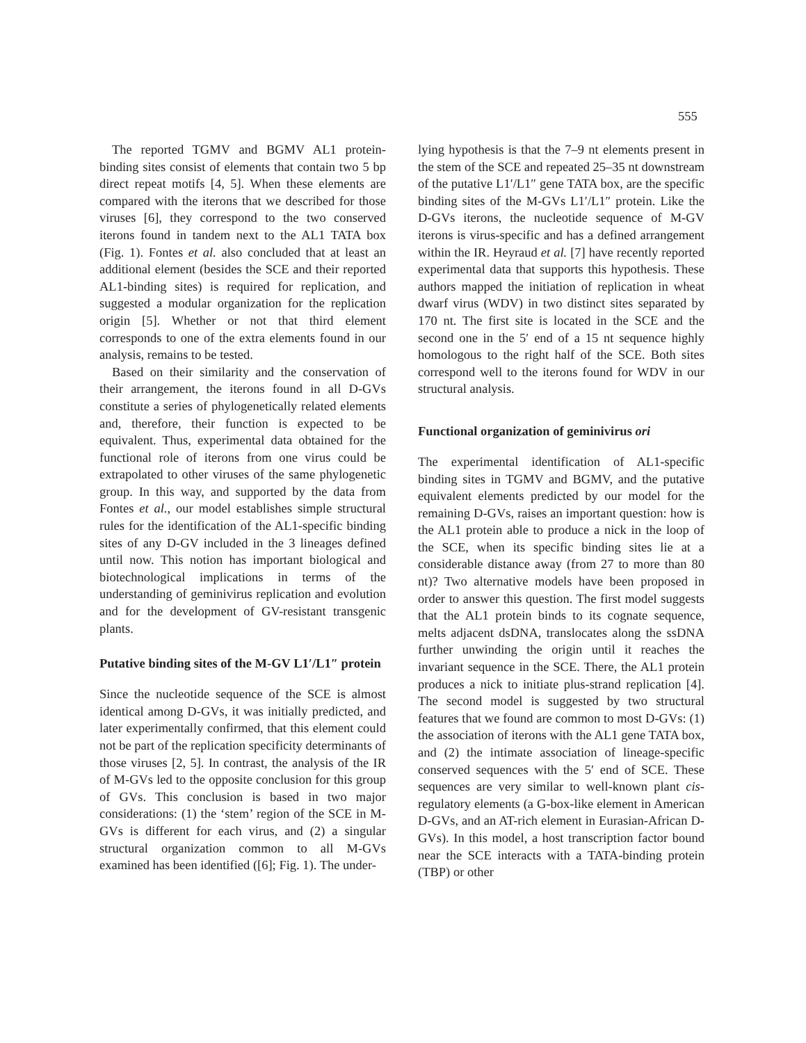555
The reported TGMV and BGMV AL1 protein-binding sites consist of elements that contain two 5 bp direct repeat motifs [4, 5]. When these elements are compared with the iterons that we described for those viruses [6], they correspond to the two conserved iterons found in tandem next to the AL1 TATA box (Fig. 1). Fontes et al. also concluded that at least an additional element (besides the SCE and their reported AL1-binding sites) is required for replication, and suggested a modular organization for the replication origin [5]. Whether or not that third element corresponds to one of the extra elements found in our analysis, remains to be tested.
Based on their similarity and the conservation of their arrangement, the iterons found in all D-GVs constitute a series of phylogenetically related elements and, therefore, their function is expected to be equivalent. Thus, experimental data obtained for the functional role of iterons from one virus could be extrapolated to other viruses of the same phylogenetic group. In this way, and supported by the data from Fontes et al., our model establishes simple structural rules for the identification of the AL1-specific binding sites of any D-GV included in the 3 lineages defined until now. This notion has important biological and biotechnological implications in terms of the understanding of geminivirus replication and evolution and for the development of GV-resistant transgenic plants.
Putative binding sites of the M-GV L1′/L1″ protein
Since the nucleotide sequence of the SCE is almost identical among D-GVs, it was initially predicted, and later experimentally confirmed, that this element could not be part of the replication specificity determinants of those viruses [2, 5]. In contrast, the analysis of the IR of M-GVs led to the opposite conclusion for this group of GVs. This conclusion is based in two major considerations: (1) the ‘stem’ region of the SCE in M-GVs is different for each virus, and (2) a singular structural organization common to all M-GVs examined has been identified ([6]; Fig. 1). The under-
lying hypothesis is that the 7–9 nt elements present in the stem of the SCE and repeated 25–35 nt downstream of the putative L1′/L1″ gene TATA box, are the specific binding sites of the M-GVs L1′/L1″ protein. Like the D-GVs iterons, the nucleotide sequence of M-GV iterons is virus-specific and has a defined arrangement within the IR. Heyraud et al. [7] have recently reported experimental data that supports this hypothesis. These authors mapped the initiation of replication in wheat dwarf virus (WDV) in two distinct sites separated by 170 nt. The first site is located in the SCE and the second one in the 5′ end of a 15 nt sequence highly homologous to the right half of the SCE. Both sites correspond well to the iterons found for WDV in our structural analysis.
Functional organization of geminivirus ori
The experimental identification of AL1-specific binding sites in TGMV and BGMV, and the putative equivalent elements predicted by our model for the remaining D-GVs, raises an important question: how is the AL1 protein able to produce a nick in the loop of the SCE, when its specific binding sites lie at a considerable distance away (from 27 to more than 80 nt)? Two alternative models have been proposed in order to answer this question. The first model suggests that the AL1 protein binds to its cognate sequence, melts adjacent dsDNA, translocates along the ssDNA further unwinding the origin until it reaches the invariant sequence in the SCE. There, the AL1 protein produces a nick to initiate plus-strand replication [4]. The second model is suggested by two structural features that we found are common to most D-GVs: (1) the association of iterons with the AL1 gene TATA box, and (2) the intimate association of lineage-specific conserved sequences with the 5′ end of SCE. These sequences are very similar to well-known plant cis-regulatory elements (a G-box-like element in American D-GVs, and an AT-rich element in Eurasian-African D-GVs). In this model, a host transcription factor bound near the SCE interacts with a TATA-binding protein (TBP) or other